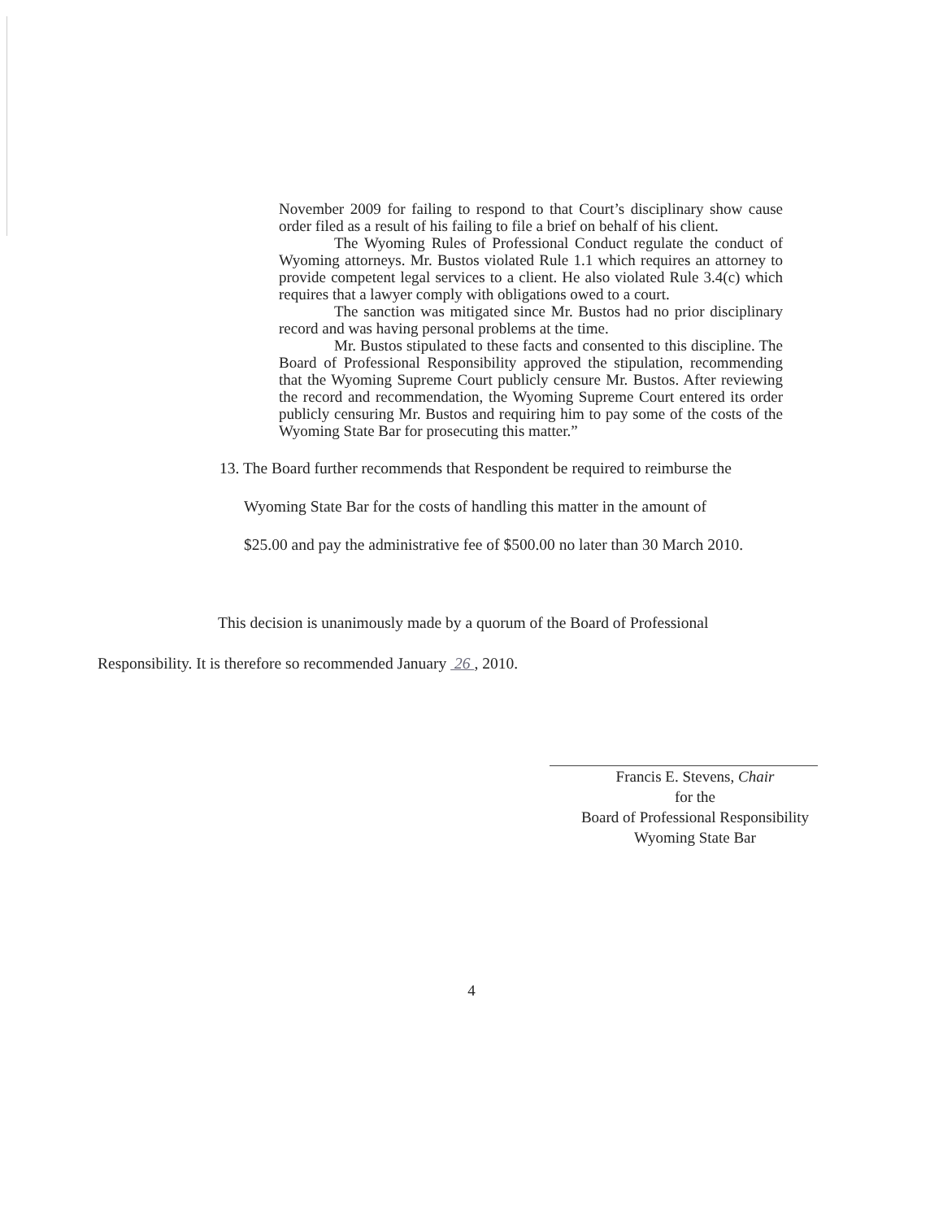November 2009 for failing to respond to that Court’s disciplinary show cause order filed as a result of his failing to file a brief on behalf of his client.
The Wyoming Rules of Professional Conduct regulate the conduct of Wyoming attorneys. Mr. Bustos violated Rule 1.1 which requires an attorney to provide competent legal services to a client. He also violated Rule 3.4(c) which requires that a lawyer comply with obligations owed to a court.
The sanction was mitigated since Mr. Bustos had no prior disciplinary record and was having personal problems at the time.
Mr. Bustos stipulated to these facts and consented to this discipline. The Board of Professional Responsibility approved the stipulation, recommending that the Wyoming Supreme Court publicly censure Mr. Bustos. After reviewing the record and recommendation, the Wyoming Supreme Court entered its order publicly censuring Mr. Bustos and requiring him to pay some of the costs of the Wyoming State Bar for prosecuting this matter.”
13. The Board further recommends that Respondent be required to reimburse the
Wyoming State Bar for the costs of handling this matter in the amount of
$25.00 and pay the administrative fee of $500.00 no later than 30 March 2010.
This decision is unanimously made by a quorum of the Board of Professional
Responsibility. It is therefore so recommended January 26 , 2010.
Francis E. Stevens, Chair
for the
Board of Professional Responsibility
Wyoming State Bar
4